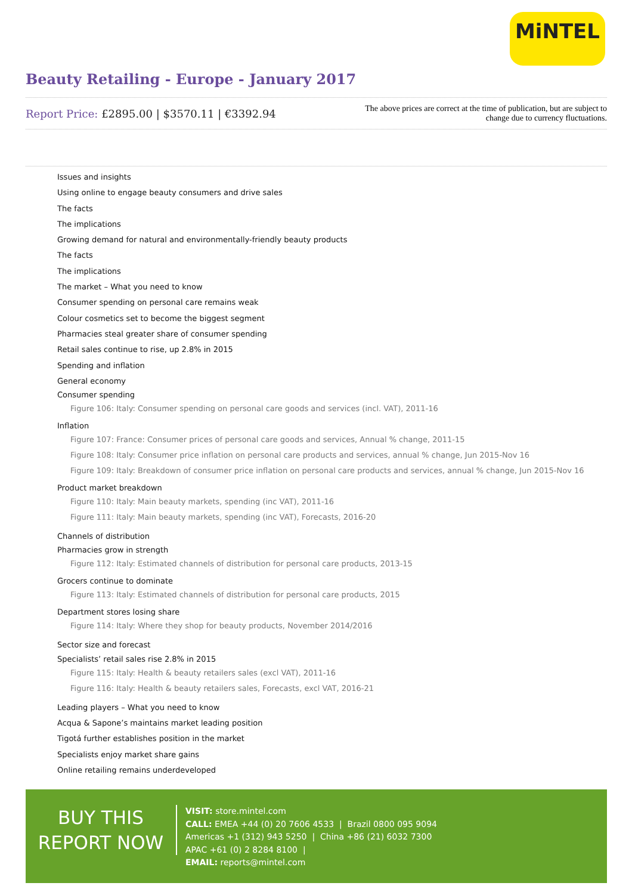MiNTEL
Beauty Retailing - Europe - January 2017
Report Price: £2895.00 | $3570.11 | €3392.94
The above prices are correct at the time of publication, but are subject to
change due to currency fluctuations.
Issues and insights
Using online to engage beauty consumers and drive sales
The facts
The implications
Growing demand for natural and environmentally-friendly beauty products
The facts
The implications
The market – What you need to know
Consumer spending on personal care remains weak
Colour cosmetics set to become the biggest segment
Pharmacies steal greater share of consumer spending
Retail sales continue to rise, up 2.8% in 2015
Spending and inflation
General economy
Consumer spending
Figure 106: Italy: Consumer spending on personal care goods and services (incl. VAT), 2011-16
Inflation
Figure 107: France: Consumer prices of personal care goods and services, Annual % change, 2011-15
Figure 108: Italy: Consumer price inflation on personal care products and services, annual % change, Jun 2015-Nov 16
Figure 109: Italy: Breakdown of consumer price inflation on personal care products and services, annual % change, Jun 2015-Nov 16
Product market breakdown
Figure 110: Italy: Main beauty markets, spending (inc VAT), 2011-16
Figure 111: Italy: Main beauty markets, spending (inc VAT), Forecasts, 2016-20
Channels of distribution
Pharmacies grow in strength
Figure 112: Italy: Estimated channels of distribution for personal care products, 2013-15
Grocers continue to dominate
Figure 113: Italy: Estimated channels of distribution for personal care products, 2015
Department stores losing share
Figure 114: Italy: Where they shop for beauty products, November 2014/2016
Sector size and forecast
Specialists’ retail sales rise 2.8% in 2015
Figure 115: Italy: Health & beauty retailers sales (excl VAT), 2011-16
Figure 116: Italy: Health & beauty retailers sales, Forecasts, excl VAT, 2016-21
Leading players – What you need to know
Acqua & Sapone’s maintains market leading position
Tigotá further establishes position in the market
Specialists enjoy market share gains
Online retailing remains underdeveloped
BUY THIS
REPORT NOW
VISIT: store.mintel.com
CALL: EMEA +44 (0) 20 7606 4533 | Brazil 0800 095 9094
Americas +1 (312) 943 5250 | China +86 (21) 6032 7300
APAC +61 (0) 2 8284 8100 |
EMAIL: reports@mintel.com